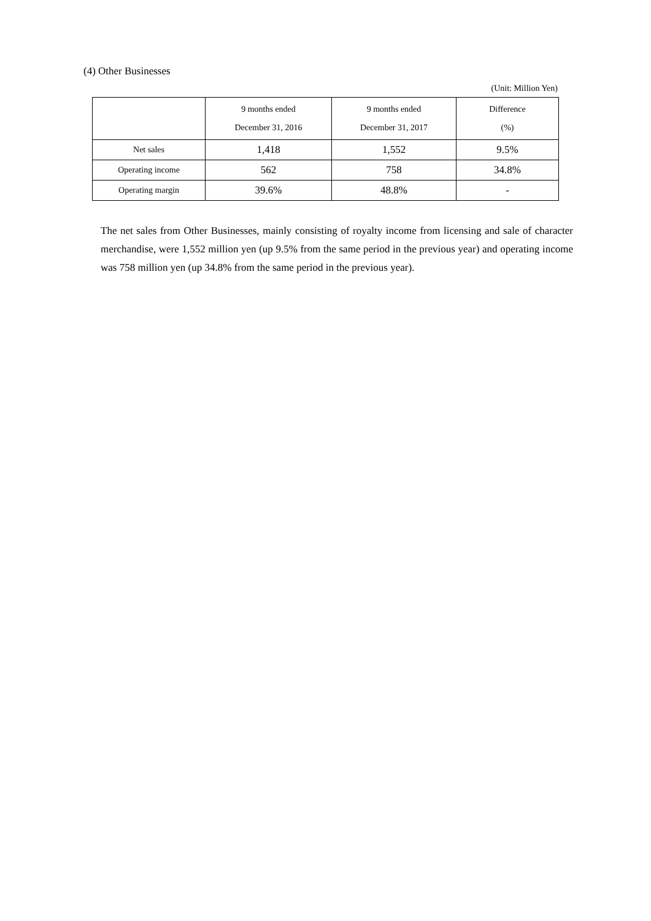(4) Other Businesses
(Unit: Million Yen)
| | 9 months ended December 31, 2016 | 9 months ended December 31, 2017 | Difference (%) |
| --- | --- | --- | --- |
| Net sales | 1,418 | 1,552 | 9.5% |
| Operating income | 562 | 758 | 34.8% |
| Operating margin | 39.6% | 48.8% | - |
The net sales from Other Businesses, mainly consisting of royalty income from licensing and sale of character merchandise, were 1,552 million yen (up 9.5% from the same period in the previous year) and operating income was 758 million yen (up 34.8% from the same period in the previous year).